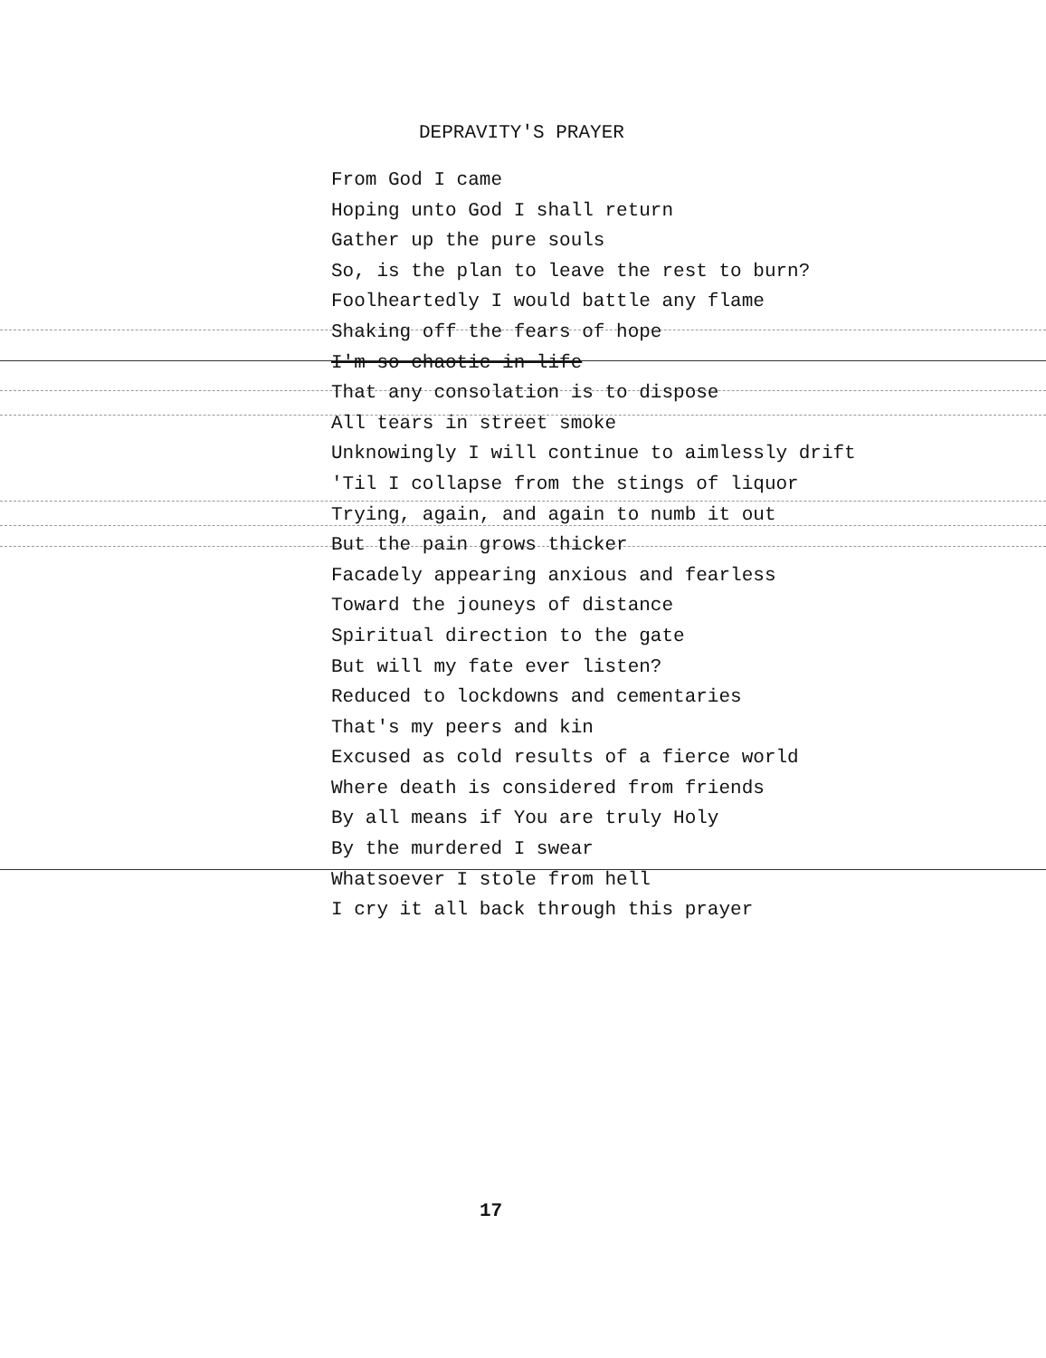DEPRAVITY'S PRAYER
From God I came
Hoping unto God I shall return
Gather up the pure souls
So, is the plan to leave the rest to burn?
Foolheartedly I would battle any flame
Shaking off the fears of hope
I'm so chaotic in life
That any consolation is to dispose
All tears in street smoke
Unknowingly I will continue to aimlessly drift
'Til I collapse from the stings of liquor
Trying, again, and again to numb it out
But the pain grows thicker
Facadely appearing anxious and fearless
Toward the jouneys of distance
Spiritual direction to the gate
But will my fate ever listen?
Reduced to lockdowns and cementaries
That's my peers and kin
Excused as cold results of a fierce world
Where death is considered from friends
By all means if You are truly Holy
By the murdered I swear
Whatsoever I stole from hell
I cry it all back through this prayer
17